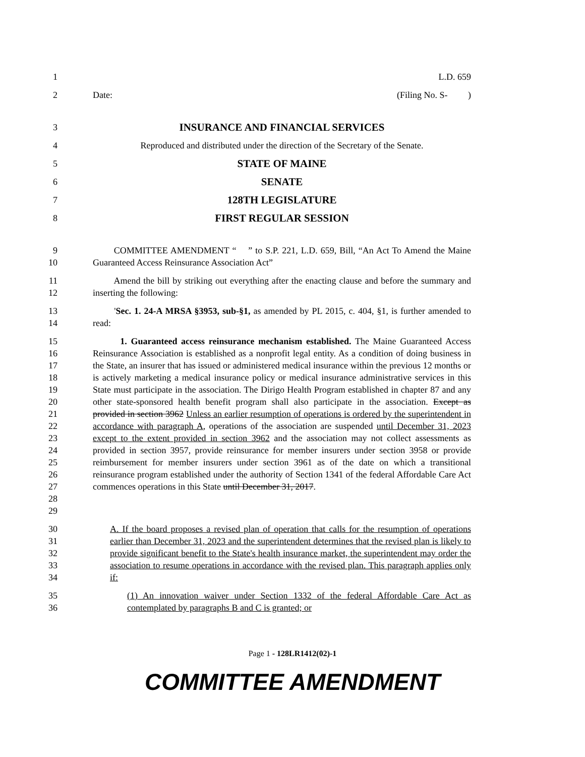1 L.D. 659
2 Date: (Filing No. S- )
3 INSURANCE AND FINANCIAL SERVICES
4 Reproduced and distributed under the direction of the Secretary of the Senate.
5 STATE OF MAINE
6 SENATE
7 128TH LEGISLATURE
8 FIRST REGULAR SESSION
9
10 COMMITTEE AMENDMENT “ ” to S.P. 221, L.D. 659, Bill, “An Act To Amend the Maine Guaranteed Access Reinsurance Association Act”
11
12 Amend the bill by striking out everything after the enacting clause and before the summary and inserting the following:
13
14 'Sec. 1. 24-A MRSA §3953, sub-§1, as amended by PL 2015, c. 404, §1, is further amended to read:
15
16
17
18
19
20
21
22
23
24
25
26
27
28
29 1. Guaranteed access reinsurance mechanism established. The Maine Guaranteed Access Reinsurance Association is established as a nonprofit legal entity. As a condition of doing business in the State, an insurer that has issued or administered medical insurance within the previous 12 months or is actively marketing a medical insurance policy or medical insurance administrative services in this State must participate in the association. The Dirigo Health Program established in chapter 87 and any other state-sponsored health benefit program shall also participate in the association. Except as provided in section 3962 Unless an earlier resumption of operations is ordered by the superintendent in accordance with paragraph A, operations of the association are suspended until December 31, 2023 except to the extent provided in section 3962 and the association may not collect assessments as provided in section 3957, provide reinsurance for member insurers under section 3958 or provide reimbursement for member insurers under section 3961 as of the date on which a transitional reinsurance program established under the authority of Section 1341 of the federal Affordable Care Act commences operations in this State until December 31, 2017.
30
31
32
33
34 A. If the board proposes a revised plan of operation that calls for the resumption of operations earlier than December 31, 2023 and the superintendent determines that the revised plan is likely to provide significant benefit to the State's health insurance market, the superintendent may order the association to resume operations in accordance with the revised plan. This paragraph applies only if:
35
36 (1) An innovation waiver under Section 1332 of the federal Affordable Care Act as contemplated by paragraphs B and C is granted; or
Page 1 - 128LR1412(02)-1
COMMITTEE AMENDMENT